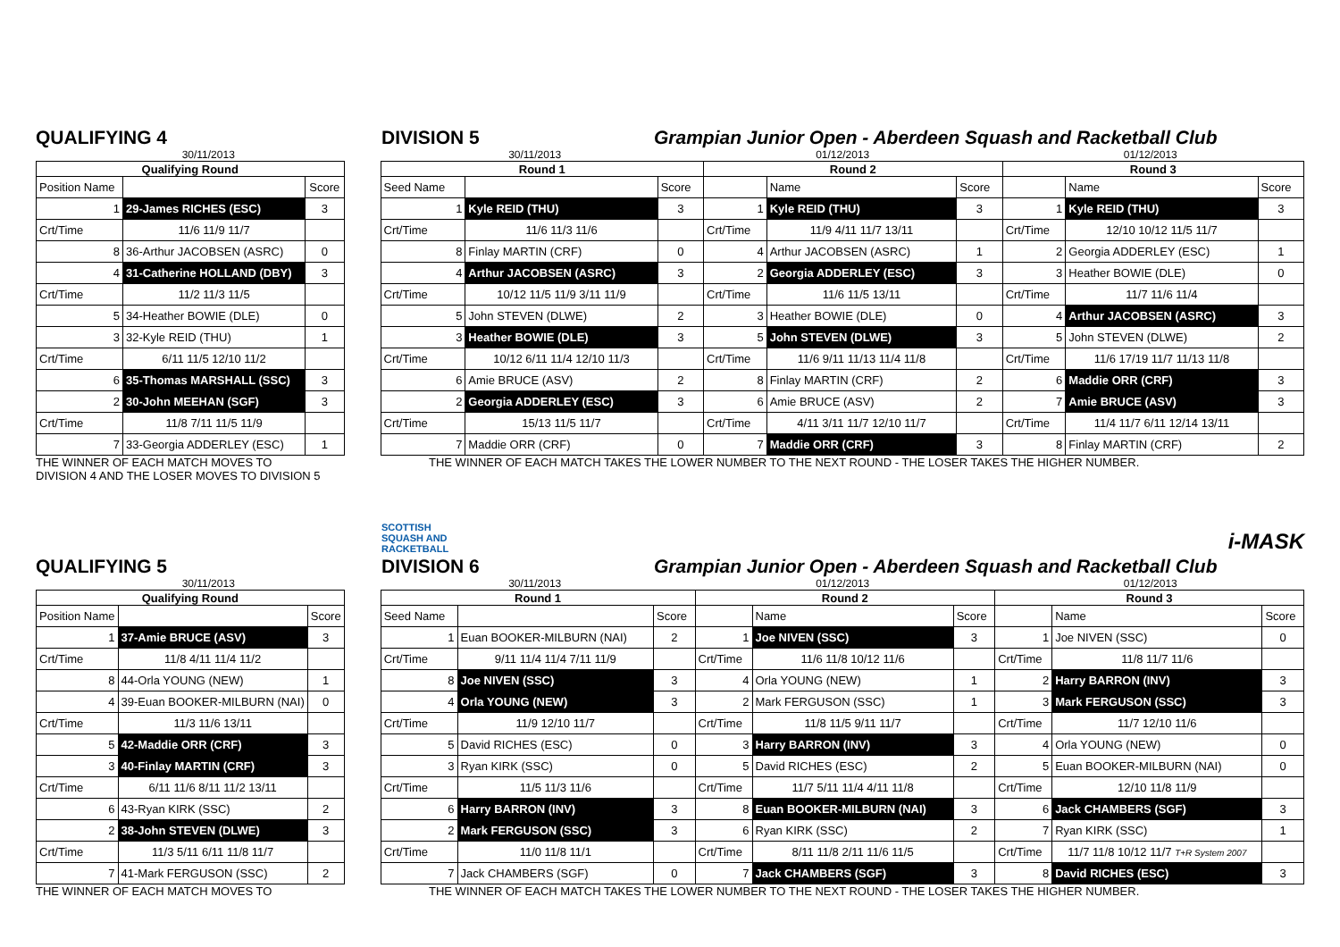QUALIFYING 4 DIVISION 5 Grampian Junior Open - Aberdeen Squash and Racketball Club
30/11/2013 30/11/2013 01/12/2013 01/12/2013
| Qualifying Round | | |
| --- | --- | --- |
| Position Name | | Score |
| 1 | 29-James RICHES (ESC) | 3 |
| Crt/Time | 11/6 11/9 11/7 | |
| 8 | 36-Arthur JACOBSEN (ASRC) | 0 |
| 4 | 31-Catherine HOLLAND (DBY) | 3 |
| Crt/Time | 11/2 11/3 11/5 | |
| 5 | 34-Heather BOWIE (DLE) | 0 |
| 3 | 32-Kyle REID (THU) | 1 |
| Crt/Time | 6/11 11/5 12/10 11/2 | |
| 6 | 35-Thomas MARSHALL (SSC) | 3 |
| 2 | 30-John MEEHAN (SGF) | 3 |
| Crt/Time | 11/8 7/11 11/5 11/9 | |
| 7 | 33-Georgia ADDERLEY (ESC) | 1 |
| Round 1 | | | Round 2 | | | Round 3 | | |
| --- | --- | --- | --- | --- | --- | --- | --- | --- |
| Seed Name | | Score | | Name | Score | | Name | Score |
| 1 | Kyle REID (THU) | 3 | 1 | Kyle REID (THU) | 3 | 1 | Kyle REID (THU) | 3 |
| Crt/Time | 11/6 11/3 11/6 | | Crt/Time | 11/9 4/11 11/7 13/11 | | Crt/Time | 12/10 10/12 11/5 11/7 | |
| 8 | Finlay MARTIN (CRF) | 0 | 4 | Arthur JACOBSEN (ASRC) | 1 | 2 | Georgia ADDERLEY (ESC) | 1 |
| 4 | Arthur JACOBSEN (ASRC) | 3 | 2 | Georgia ADDERLEY (ESC) | 3 | 3 | Heather BOWIE (DLE) | 0 |
| Crt/Time | 10/12 11/5 11/9 3/11 11/9 | | Crt/Time | 11/6 11/5 13/11 | | Crt/Time | 11/7 11/6 11/4 | |
| 5 | John STEVEN (DLWE) | 2 | 3 | Heather BOWIE (DLE) | 0 | 4 | Arthur JACOBSEN (ASRC) | 3 |
| 3 | Heather BOWIE (DLE) | 3 | 5 | John STEVEN (DLWE) | 3 | 5 | John STEVEN (DLWE) | 2 |
| Crt/Time | 10/12 6/11 11/4 12/10 11/3 | | Crt/Time | 11/6 9/11 11/13 11/4 11/8 | | Crt/Time | 11/6 17/19 11/7 11/13 11/8 | |
| 6 | Amie BRUCE (ASV) | 2 | 8 | Finlay MARTIN (CRF) | 2 | 6 | Maddie ORR (CRF) | 3 |
| 2 | Georgia ADDERLEY (ESC) | 3 | 6 | Amie BRUCE (ASV) | 2 | 7 | Amie BRUCE (ASV) | 3 |
| Crt/Time | 15/13 11/5 11/7 | | Crt/Time | 4/11 3/11 11/7 12/10 11/7 | | Crt/Time | 11/4 11/7 6/11 12/14 13/11 | |
| 7 | Maddie ORR (CRF) | 0 | 7 | Maddie ORR (CRF) | 3 | 8 | Finlay MARTIN (CRF) | 2 |
THE WINNER OF EACH MATCH MOVES TO
DIVISION 4 AND THE LOSER MOVES TO DIVISION 5 THE WINNER OF EACH MATCH TAKES THE LOWER NUMBER TO THE NEXT ROUND - THE LOSER TAKES THE HIGHER NUMBER.
SCOTTISH
SQUASH AND
RACKETBALL i-MASK
QUALIFYING 5 DIVISION 6 Grampian Junior Open - Aberdeen Squash and Racketball Club
30/11/2013 30/11/2013 01/12/2013 01/12/2013
| Qualifying Round | | |
| --- | --- | --- |
| Position Name | | Score |
| 1 | 37-Amie BRUCE (ASV) | 3 |
| Crt/Time | 11/8 4/11 11/4 11/2 | |
| 8 | 44-Orla YOUNG (NEW) | 1 |
| 4 | 39-Euan BOOKER-MILBURN (NAI) | 0 |
| Crt/Time | 11/3 11/6 13/11 | |
| 5 | 42-Maddie ORR (CRF) | 3 |
| 3 | 40-Finlay MARTIN (CRF) | 3 |
| Crt/Time | 6/11 11/6 8/11 11/2 13/11 | |
| 6 | 43-Ryan KIRK (SSC) | 2 |
| 2 | 38-John STEVEN (DLWE) | 3 |
| Crt/Time | 11/3 5/11 6/11 11/8 11/7 | |
| 7 | 41-Mark FERGUSON (SSC) | 2 |
| Round 1 | | | Round 2 | | | Round 3 | | |
| --- | --- | --- | --- | --- | --- | --- | --- | --- |
| Seed Name | | Score | | Name | Score | | Name | Score |
| 1 | Euan BOOKER-MILBURN (NAI) | 2 | 1 | Joe NIVEN (SSC) | 3 | 1 | Joe NIVEN (SSC) | 0 |
| Crt/Time | 9/11 11/4 11/4 7/11 11/9 | | Crt/Time | 11/6 11/8 10/12 11/6 | | Crt/Time | 11/8 11/7 11/6 | |
| 8 | Joe NIVEN (SSC) | 3 | 4 | Orla YOUNG (NEW) | 1 | 2 | Harry BARRON (INV) | 3 |
| 4 | Orla YOUNG (NEW) | 3 | 2 | Mark FERGUSON (SSC) | 1 | 3 | Mark FERGUSON (SSC) | 3 |
| Crt/Time | 11/9 12/10 11/7 | | Crt/Time | 11/8 11/5 9/11 11/7 | | Crt/Time | 11/7 12/10 11/6 | |
| 5 | David RICHES (ESC) | 0 | 3 | Harry BARRON (INV) | 3 | 4 | Orla YOUNG (NEW) | 0 |
| 3 | Ryan KIRK (SSC) | 0 | 5 | David RICHES (ESC) | 2 | 5 | Euan BOOKER-MILBURN (NAI) | 0 |
| Crt/Time | 11/5 11/3 11/6 | | Crt/Time | 11/7 5/11 11/4 4/11 11/8 | | Crt/Time | 12/10 11/8 11/9 | |
| 6 | Harry BARRON (INV) | 3 | 8 | Euan BOOKER-MILBURN (NAI) | 3 | 6 | Jack CHAMBERS (SGF) | 3 |
| 2 | Mark FERGUSON (SSC) | 3 | 6 | Ryan KIRK (SSC) | 2 | 7 | Ryan KIRK (SSC) | 1 |
| Crt/Time | 11/0 11/8 11/1 | | Crt/Time | 8/11 11/8 2/11 11/6 11/5 | | Crt/Time | 11/7 11/8 10/12 11/7 T+R System 2007 | |
| 7 | Jack CHAMBERS (SGF) | 0 | 7 | Jack CHAMBERS (SGF) | 3 | 8 | David RICHES (ESC) | 3 |
THE WINNER OF EACH MATCH MOVES TO THE WINNER OF EACH MATCH TAKES THE LOWER NUMBER TO THE NEXT ROUND - THE LOSER TAKES THE HIGHER NUMBER.